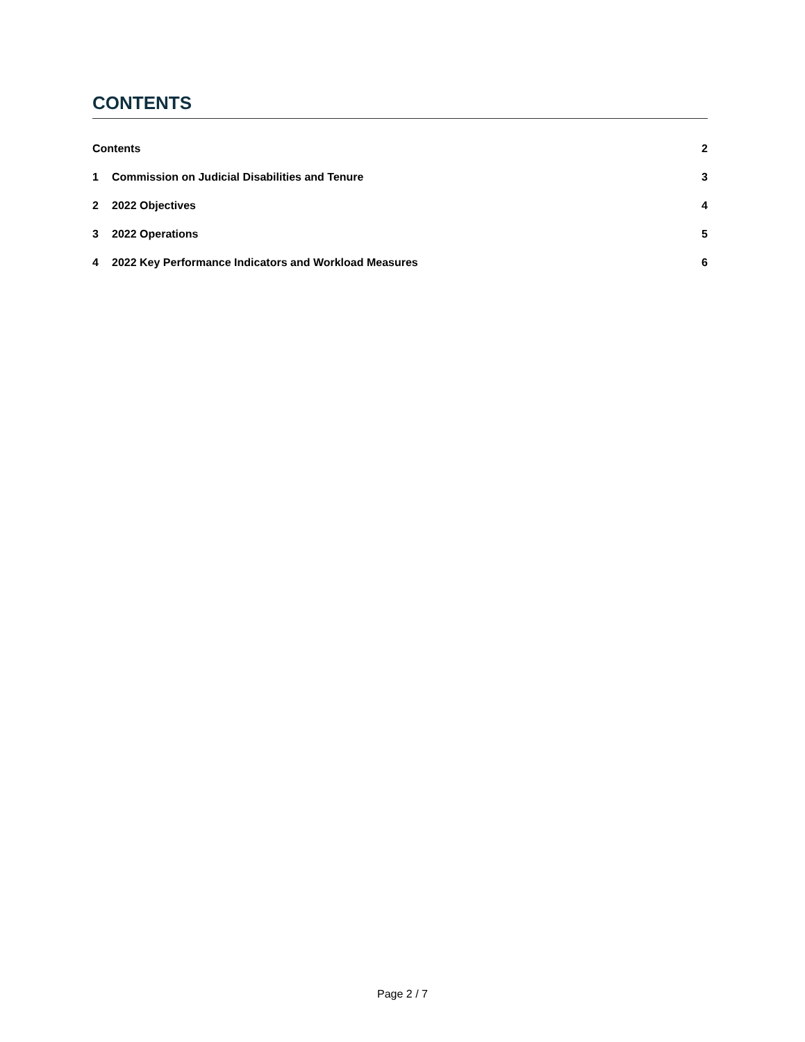CONTENTS
Contents 2
1 Commission on Judicial Disabilities and Tenure 3
2 2022 Objectives 4
3 2022 Operations 5
4 2022 Key Performance Indicators and Workload Measures 6
Page 2 / 7